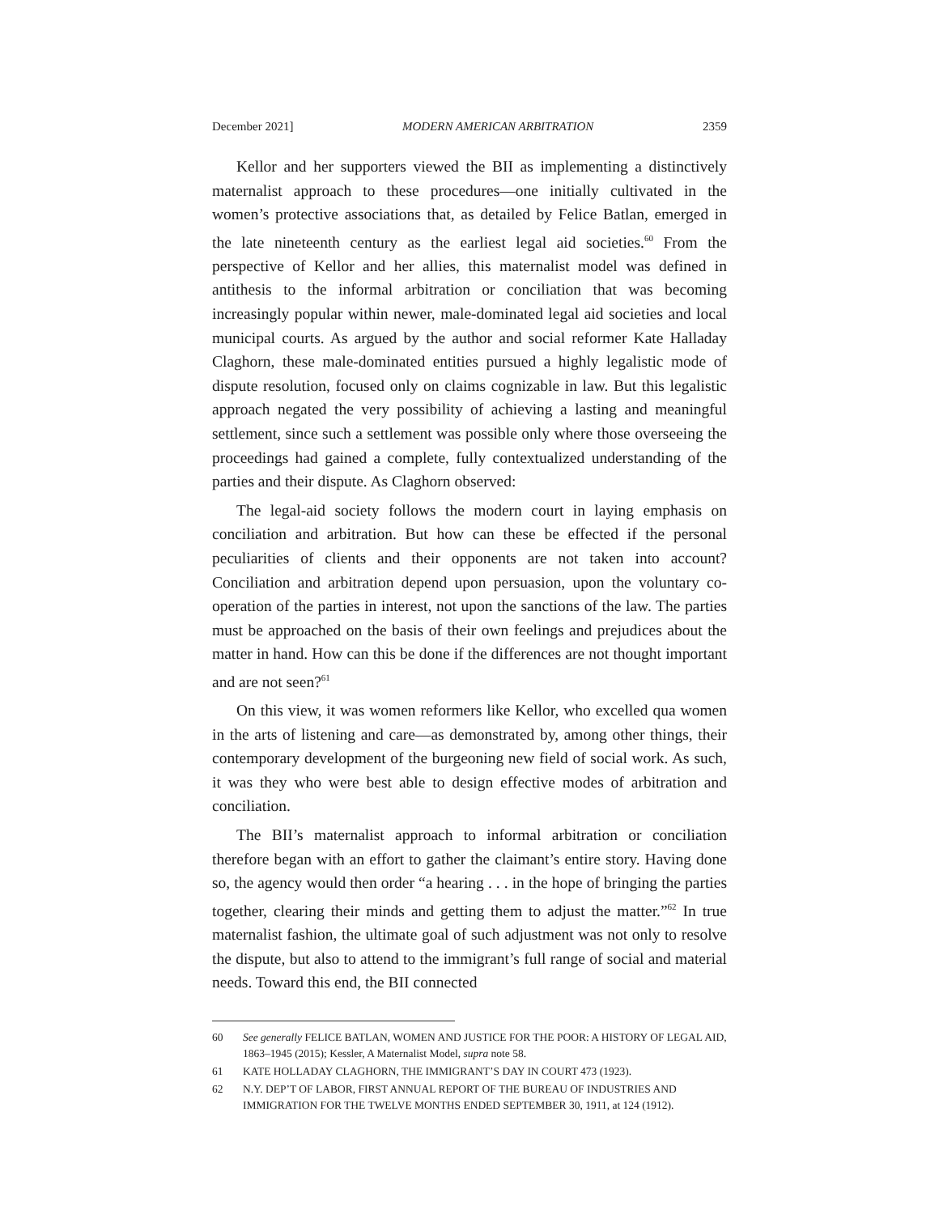December 2021] MODERN AMERICAN ARBITRATION 2359
Kellor and her supporters viewed the BII as implementing a distinctively maternalist approach to these procedures—one initially cultivated in the women’s protective associations that, as detailed by Felice Batlan, emerged in the late nineteenth century as the earliest legal aid societies.<sup>60</sup> From the perspective of Kellor and her allies, this maternalist model was defined in antithesis to the informal arbitration or conciliation that was becoming increasingly popular within newer, male-dominated legal aid societies and local municipal courts. As argued by the author and social reformer Kate Halladay Claghorn, these male-dominated entities pursued a highly legalistic mode of dispute resolution, focused only on claims cognizable in law. But this legalistic approach negated the very possibility of achieving a lasting and meaningful settlement, since such a settlement was possible only where those overseeing the proceedings had gained a complete, fully contextualized understanding of the parties and their dispute. As Claghorn observed:
The legal-aid society follows the modern court in laying emphasis on conciliation and arbitration. But how can these be effected if the personal peculiarities of clients and their opponents are not taken into account? Conciliation and arbitration depend upon persuasion, upon the voluntary co-operation of the parties in interest, not upon the sanctions of the law. The parties must be approached on the basis of their own feelings and prejudices about the matter in hand. How can this be done if the differences are not thought important and are not seen?<sup>61</sup>
On this view, it was women reformers like Kellor, who excelled qua women in the arts of listening and care—as demonstrated by, among other things, their contemporary development of the burgeoning new field of social work. As such, it was they who were best able to design effective modes of arbitration and conciliation.
The BII’s maternalist approach to informal arbitration or conciliation therefore began with an effort to gather the claimant’s entire story. Having done so, the agency would then order “a hearing . . . in the hope of bringing the parties together, clearing their minds and getting them to adjust the matter.”<sup>62</sup> In true maternalist fashion, the ultimate goal of such adjustment was not only to resolve the dispute, but also to attend to the immigrant’s full range of social and material needs. Toward this end, the BII connected
60 See generally FELICE BATLAN, WOMEN AND JUSTICE FOR THE POOR: A HISTORY OF LEGAL AID, 1863–1945 (2015); Kessler, A Maternalist Model, supra note 58.
61 KATE HOLLADAY CLAGHORN, THE IMMIGRANT’S DAY IN COURT 473 (1923).
62 N.Y. DEP’T OF LABOR, FIRST ANNUAL REPORT OF THE BUREAU OF INDUSTRIES AND IMMIGRATION FOR THE TWELVE MONTHS ENDED SEPTEMBER 30, 1911, at 124 (1912).